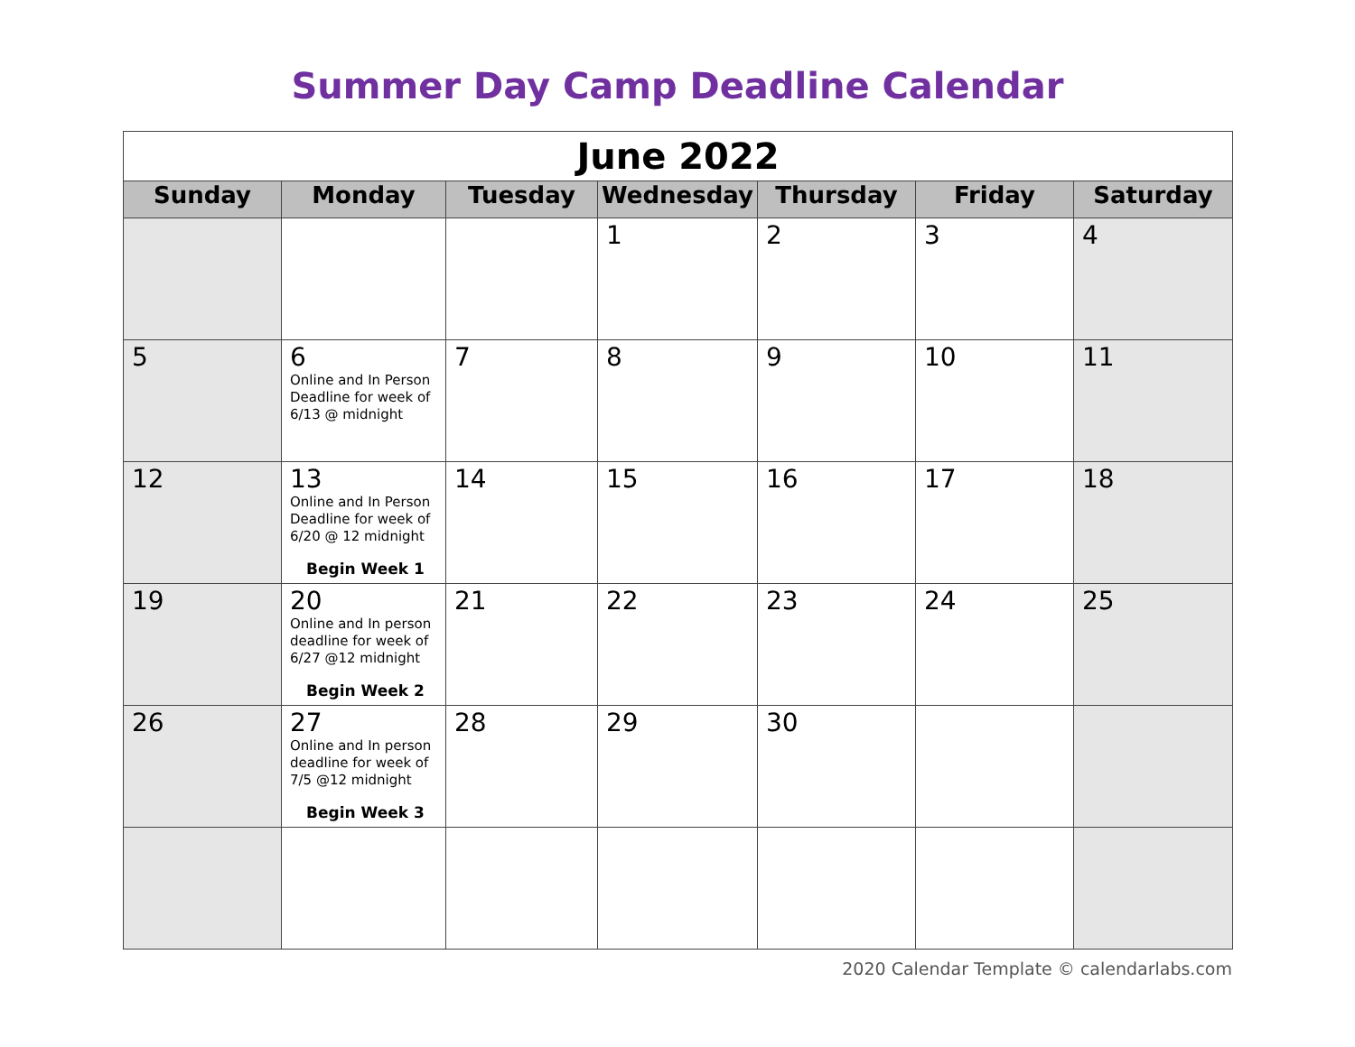Summer Day Camp Deadline Calendar
| June 2022 | | | | | | |
| Sunday | Monday | Tuesday | Wednesday | Thursday | Friday | Saturday |
| | | | 1 | 2 | 3 | 4 |
| 5 | 6 Online and In Person Deadline for week of 6/13 @ midnight | 7 | 8 | 9 | 10 | 11 |
| 12 | 13 Online and In Person Deadline for week of 6/20 @ 12 midnight Begin Week 1 | 14 | 15 | 16 | 17 | 18 |
| 19 | 20 Online and In person deadline for week of 6/27 @12 midnight Begin Week 2 | 21 | 22 | 23 | 24 | 25 |
| 26 | 27 Online and In person deadline for week of 7/5 @12 midnight Begin Week 3 | 28 | 29 | 30 | | |
2020 Calendar Template © calendarlabs.com